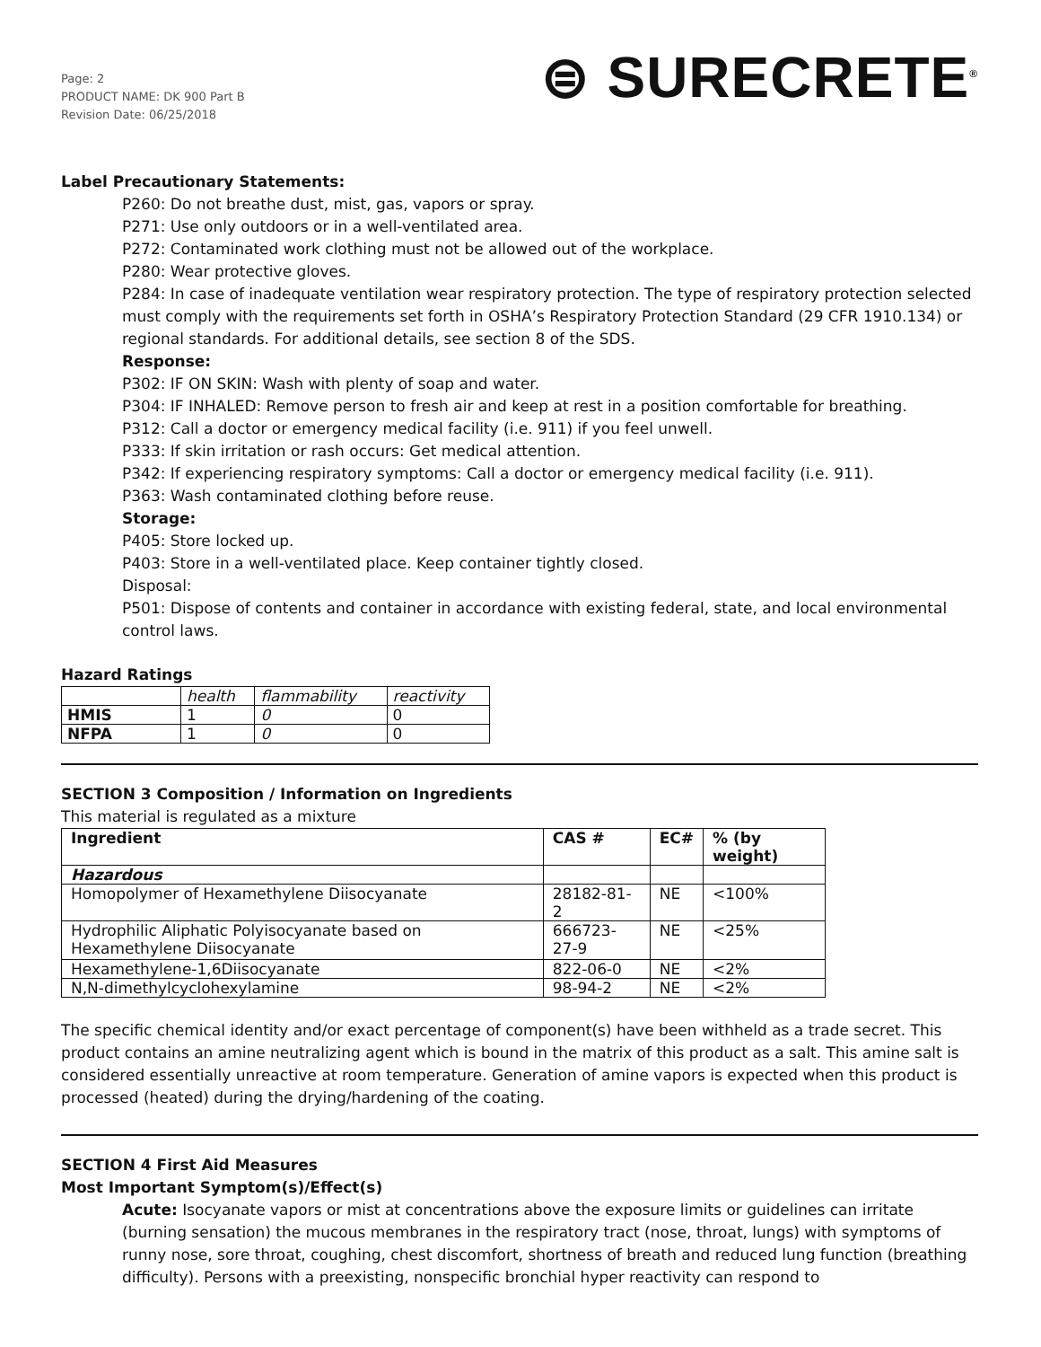Page: 2
PRODUCT NAME: DK 900 Part B
Revision Date: 06/25/2018
⊜ SURECRETE<sup>®</sup>
Label Precautionary Statements:
P260: Do not breathe dust, mist, gas, vapors or spray.
P271: Use only outdoors or in a well-ventilated area.
P272: Contaminated work clothing must not be allowed out of the workplace.
P280: Wear protective gloves.
P284: In case of inadequate ventilation wear respiratory protection. The type of respiratory protection selected must comply with the requirements set forth in OSHA’s Respiratory Protection Standard (29 CFR 1910.134) or regional standards. For additional details, see section 8 of the SDS.
Response:
P302: IF ON SKIN: Wash with plenty of soap and water.
P304: IF INHALED: Remove person to fresh air and keep at rest in a position comfortable for breathing.
P312: Call a doctor or emergency medical facility (i.e. 911) if you feel unwell.
P333: If skin irritation or rash occurs: Get medical attention.
P342: If experiencing respiratory symptoms: Call a doctor or emergency medical facility (i.e. 911).
P363: Wash contaminated clothing before reuse.
Storage:
P405: Store locked up.
P403: Store in a well-ventilated place. Keep container tightly closed.
Disposal:
P501: Dispose of contents and container in accordance with existing federal, state, and local environmental control laws.
Hazard Ratings
| | health | flammability | reactivity |
| --- | --- | --- | --- |
| HMIS | 1 | 0 | 0 |
| NFPA | 1 | 0 | 0 |
SECTION 3 Composition / Information on Ingredients
This material is regulated as a mixture
| Ingredient | CAS # | EC# | % (by weight) |
| --- | --- | --- | --- |
| Hazardous | | | |
| Homopolymer of Hexamethylene Diisocyanate | 28182-81-2 | NE | <100% |
| Hydrophilic Aliphatic Polyisocyanate based on Hexamethylene Diisocyanate | 666723-27-9 | NE | <25% |
| Hexamethylene-1,6Diisocyanate | 822-06-0 | NE | <2% |
| N,N-dimethylcyclohexylamine | 98-94-2 | NE | <2% |
The specific chemical identity and/or exact percentage of component(s) have been withheld as a trade secret. This product contains an amine neutralizing agent which is bound in the matrix of this product as a salt. This amine salt is considered essentially unreactive at room temperature. Generation of amine vapors is expected when this product is processed (heated) during the drying/hardening of the coating.
SECTION 4 First Aid Measures
Most Important Symptom(s)/Effect(s)
Acute: Isocyanate vapors or mist at concentrations above the exposure limits or guidelines can irritate (burning sensation) the mucous membranes in the respiratory tract (nose, throat, lungs) with symptoms of runny nose, sore throat, coughing, chest discomfort, shortness of breath and reduced lung function (breathing difficulty). Persons with a preexisting, nonspecific bronchial hyper reactivity can respond to